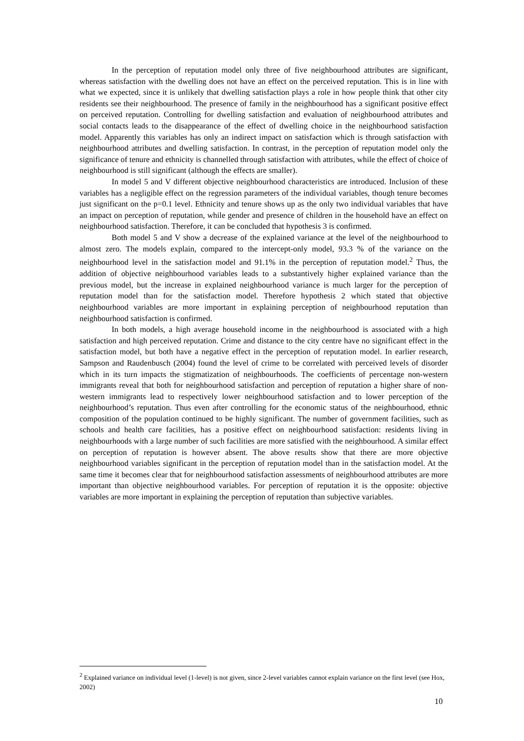In the perception of reputation model only three of five neighbourhood attributes are significant, whereas satisfaction with the dwelling does not have an effect on the perceived reputation. This is in line with what we expected, since it is unlikely that dwelling satisfaction plays a role in how people think that other city residents see their neighbourhood. The presence of family in the neighbourhood has a significant positive effect on perceived reputation. Controlling for dwelling satisfaction and evaluation of neighbourhood attributes and social contacts leads to the disappearance of the effect of dwelling choice in the neighbourhood satisfaction model. Apparently this variables has only an indirect impact on satisfaction which is through satisfaction with neighbourhood attributes and dwelling satisfaction. In contrast, in the perception of reputation model only the significance of tenure and ethnicity is channelled through satisfaction with attributes, while the effect of choice of neighbourhood is still significant (although the effects are smaller).
In model 5 and V different objective neighbourhood characteristics are introduced. Inclusion of these variables has a negligible effect on the regression parameters of the individual variables, though tenure becomes just significant on the p=0.1 level. Ethnicity and tenure shows up as the only two individual variables that have an impact on perception of reputation, while gender and presence of children in the household have an effect on neighbourhood satisfaction. Therefore, it can be concluded that hypothesis 3 is confirmed.
Both model 5 and V show a decrease of the explained variance at the level of the neighbourhood to almost zero. The models explain, compared to the intercept-only model, 93.3 % of the variance on the neighbourhood level in the satisfaction model and 91.1% in the perception of reputation model.<sup>2</sup> Thus, the addition of objective neighbourhood variables leads to a substantively higher explained variance than the previous model, but the increase in explained neighbourhood variance is much larger for the perception of reputation model than for the satisfaction model. Therefore hypothesis 2 which stated that objective neighbourhood variables are more important in explaining perception of neighbourhood reputation than neighbourhood satisfaction is confirmed.
In both models, a high average household income in the neighbourhood is associated with a high satisfaction and high perceived reputation. Crime and distance to the city centre have no significant effect in the satisfaction model, but both have a negative effect in the perception of reputation model. In earlier research, Sampson and Raudenbusch (2004) found the level of crime to be correlated with perceived levels of disorder which in its turn impacts the stigmatization of neighbourhoods. The coefficients of percentage non-western immigrants reveal that both for neighbourhood satisfaction and perception of reputation a higher share of non-western immigrants lead to respectively lower neighbourhood satisfaction and to lower perception of the neighbourhood’s reputation. Thus even after controlling for the economic status of the neighbourhood, ethnic composition of the population continued to be highly significant. The number of government facilities, such as schools and health care facilities, has a positive effect on neighbourhood satisfaction: residents living in neighbourhoods with a large number of such facilities are more satisfied with the neighbourhood. A similar effect on perception of reputation is however absent. The above results show that there are more objective neighbourhood variables significant in the perception of reputation model than in the satisfaction model. At the same time it becomes clear that for neighbourhood satisfaction assessments of neighbourhood attributes are more important than objective neighbourhood variables. For perception of reputation it is the opposite: objective variables are more important in explaining the perception of reputation than subjective variables.
<sup>2</sup> Explained variance on individual level (1-level) is not given, since 2-level variables cannot explain variance on the first level (see Hox, 2002)
10